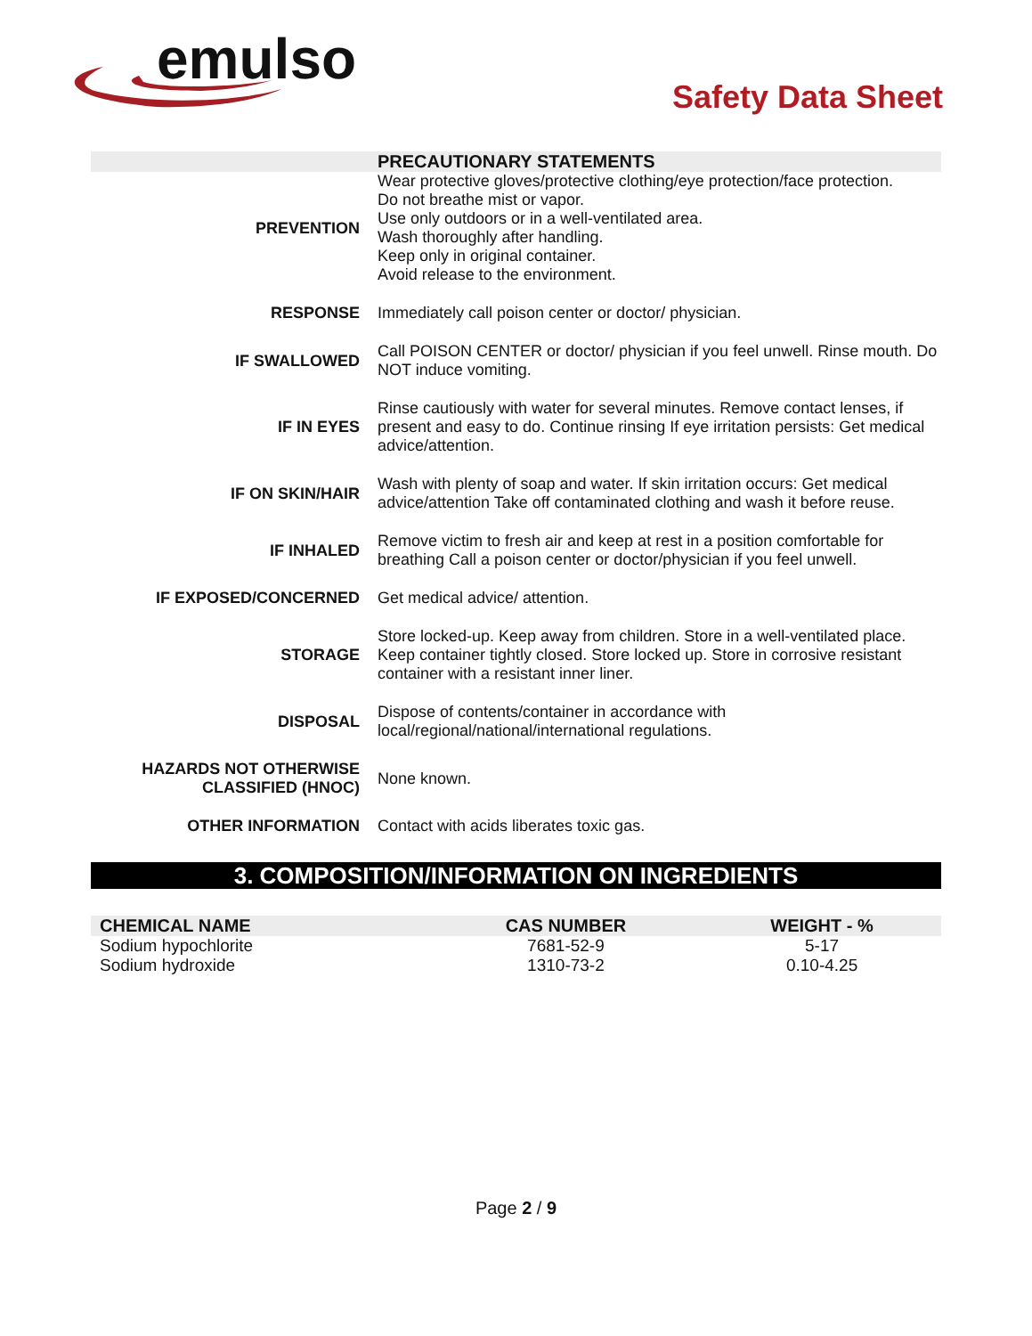emulso
Safety Data Sheet
| | PRECAUTIONARY STATEMENTS |
| PREVENTION | Wear protective gloves/protective clothing/eye protection/face protection. Do not breathe mist or vapor. Use only outdoors or in a well-ventilated area. Wash thoroughly after handling. Keep only in original container. Avoid release to the environment. |
| RESPONSE | Immediately call poison center or doctor/ physician. |
| IF SWALLOWED | Call POISON CENTER or doctor/ physician if you feel unwell. Rinse mouth. Do NOT induce vomiting. |
| IF IN EYES | Rinse cautiously with water for several minutes. Remove contact lenses, if present and easy to do. Continue rinsing If eye irritation persists: Get medical advice/attention. |
| IF ON SKIN/HAIR | Wash with plenty of soap and water. If skin irritation occurs: Get medical advice/attention Take off contaminated clothing and wash it before reuse. |
| IF INHALED | Remove victim to fresh air and keep at rest in a position comfortable for breathing Call a poison center or doctor/physician if you feel unwell. |
| IF EXPOSED/CONCERNED | Get medical advice/ attention. |
| STORAGE | Store locked-up. Keep away from children. Store in a well-ventilated place. Keep container tightly closed. Store locked up. Store in corrosive resistant container with a resistant inner liner. |
| DISPOSAL | Dispose of contents/container in accordance with local/regional/national/international regulations. |
| HAZARDS NOT OTHERWISE CLASSIFIED (HNOC) | None known. |
| OTHER INFORMATION | Contact with acids liberates toxic gas. |
3. COMPOSITION/INFORMATION ON INGREDIENTS
| CHEMICAL NAME | CAS NUMBER | WEIGHT - % |
| --- | --- | --- |
| Sodium hypochlorite | 7681-52-9 | 5-17 |
| Sodium hydroxide | 1310-73-2 | 0.10-4.25 |
Page 2 / 9